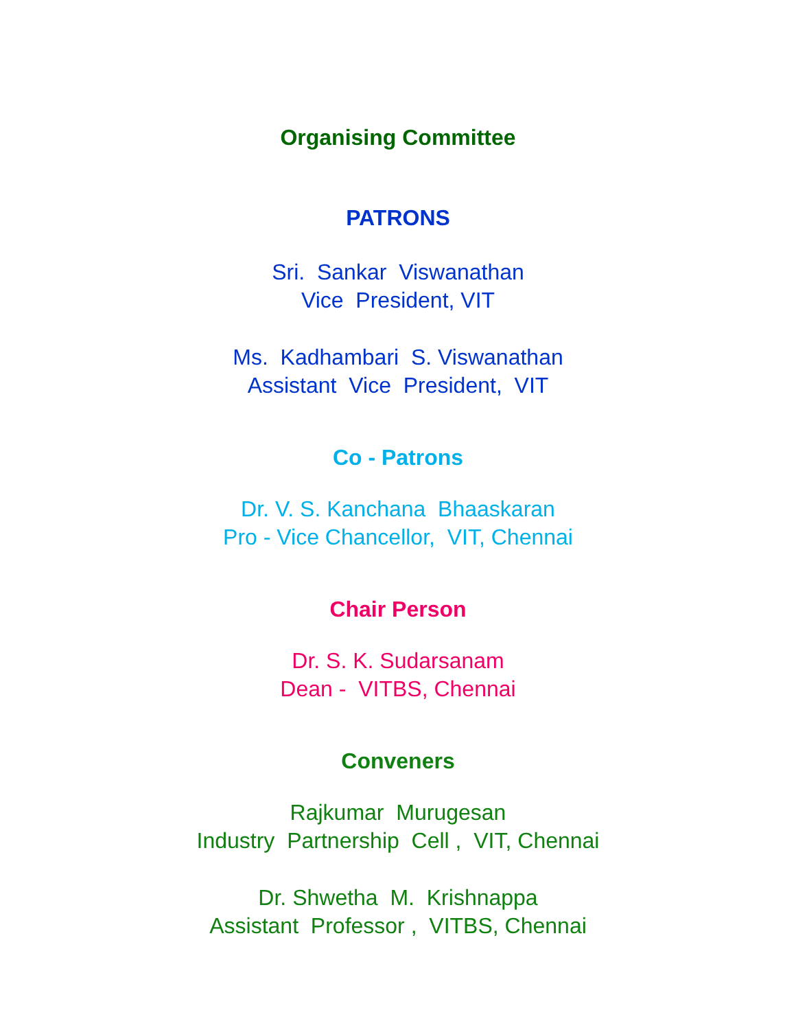Organising Committee
PATRONS
Sri. Sankar Viswanathan Vice President, VIT
Ms. Kadhambari S. Viswanathan Assistant Vice President, VIT
Co - Patrons
Dr. V. S. Kanchana Bhaaskaran Pro - Vice Chancellor, VIT, Chennai
Chair Person
Dr. S. K. Sudarsanam Dean - VITBS, Chennai
Conveners
Rajkumar Murugesan Industry Partnership Cell , VIT, Chennai
Dr. Shwetha M. Krishnappa Assistant Professor , VITBS, Chennai